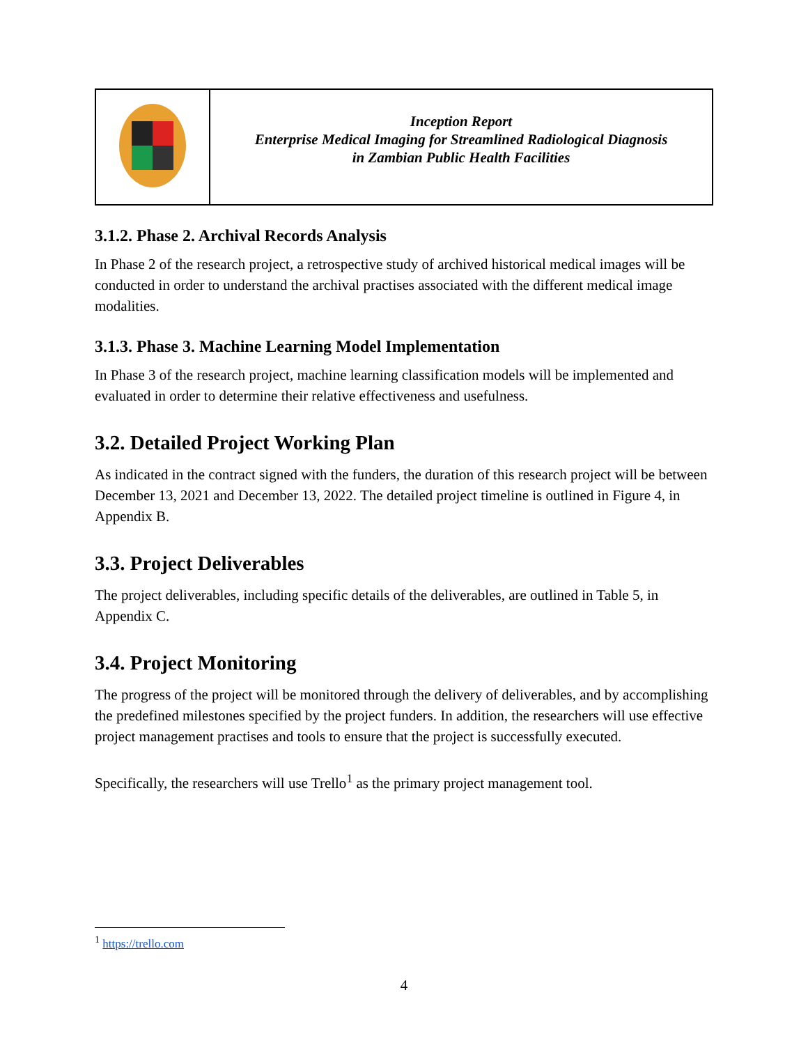| | Inception Report Enterprise Medical Imaging for Streamlined Radiological Diagnosis in Zambian Public Health Facilities |
3.1.2. Phase 2. Archival Records Analysis
In Phase 2 of the research project, a retrospective study of archived historical medical images will be conducted in order to understand the archival practises associated with the different medical image modalities.
3.1.3. Phase 3. Machine Learning Model Implementation
In Phase 3 of the research project, machine learning classification models will be implemented and evaluated in order to determine their relative effectiveness and usefulness.
3.2. Detailed Project Working Plan
As indicated in the contract signed with the funders, the duration of this research project will be between December 13, 2021 and December 13, 2022. The detailed project timeline is outlined in Figure 4, in Appendix B.
3.3. Project Deliverables
The project deliverables, including specific details of the deliverables, are outlined in Table 5, in Appendix C.
3.4. Project Monitoring
The progress of the project will be monitored through the delivery of deliverables, and by accomplishing the predefined milestones specified by the project funders. In addition, the researchers will use effective project management practises and tools to ensure that the project is successfully executed.
Specifically, the researchers will use Trello<sup>1</sup> as the primary project management tool.
<sup>1</sup> https://trello.com
4